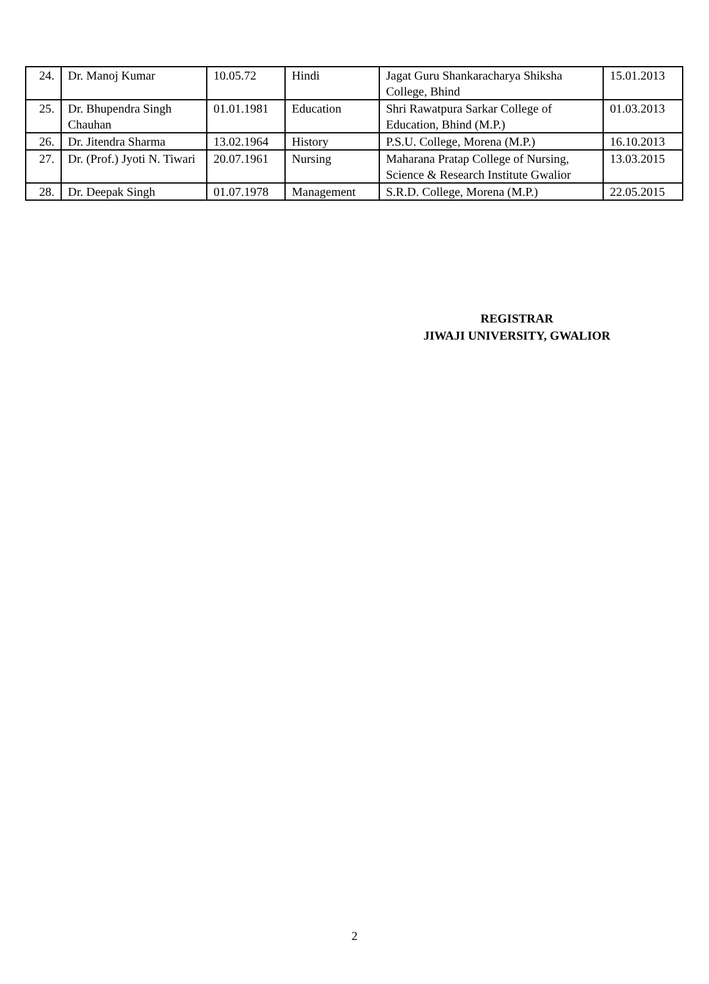| 24. | Dr. Manoj Kumar | 10.05.72 | Hindi | Jagat Guru Shankaracharya Shiksha College, Bhind | 15.01.2013 |
| 25. | Dr. Bhupendra Singh Chauhan | 01.01.1981 | Education | Shri Rawatpura Sarkar College of Education, Bhind (M.P.) | 01.03.2013 |
| 26. | Dr. Jitendra Sharma | 13.02.1964 | History | P.S.U. College, Morena (M.P.) | 16.10.2013 |
| 27. | Dr. (Prof.) Jyoti N. Tiwari | 20.07.1961 | Nursing | Maharana Pratap College of Nursing, Science & Research Institute Gwalior | 13.03.2015 |
| 28. | Dr. Deepak Singh | 01.07.1978 | Management | S.R.D. College, Morena (M.P.) | 22.05.2015 |
REGISTRAR
JIWAJI UNIVERSITY, GWALIOR
2